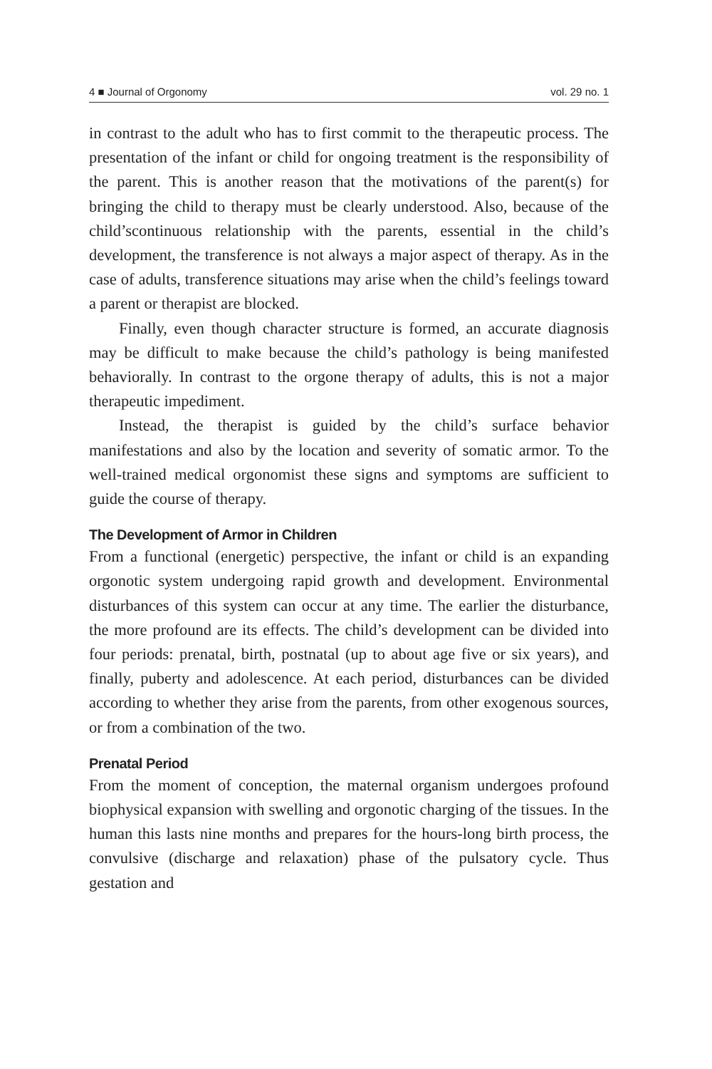4 ■ Journal of Orgonomy vol. 29 no. 1
in contrast to the adult who has to first commit to the therapeutic process. The presentation of the infant or child for ongoing treatment is the responsibility of the parent. This is another reason that the motivations of the parent(s) for bringing the child to therapy must be clearly understood. Also, because of the child’scontinuous relationship with the parents, essential in the child’s development, the transference is not always a major aspect of therapy. As in the case of adults, transference situations may arise when the child’s feelings toward a parent or therapist are blocked.
Finally, even though character structure is formed, an accurate diagnosis may be difficult to make because the child’s pathology is being manifested behaviorally. In contrast to the orgone therapy of adults, this is not a major therapeutic impediment.
Instead, the therapist is guided by the child’s surface behavior manifestations and also by the location and severity of somatic armor. To the well-trained medical orgonomist these signs and symptoms are sufficient to guide the course of therapy.
The Development of Armor in Children
From a functional (energetic) perspective, the infant or child is an expanding orgonotic system undergoing rapid growth and development. Environmental disturbances of this system can occur at any time. The earlier the disturbance, the more profound are its effects. The child’s development can be divided into four periods: prenatal, birth, postnatal (up to about age five or six years), and finally, puberty and adolescence. At each period, disturbances can be divided according to whether they arise from the parents, from other exogenous sources, or from a combination of the two.
Prenatal Period
From the moment of conception, the maternal organism undergoes profound biophysical expansion with swelling and orgonotic charging of the tissues. In the human this lasts nine months and prepares for the hours-long birth process, the convulsive (discharge and relaxation) phase of the pulsatory cycle. Thus gestation and